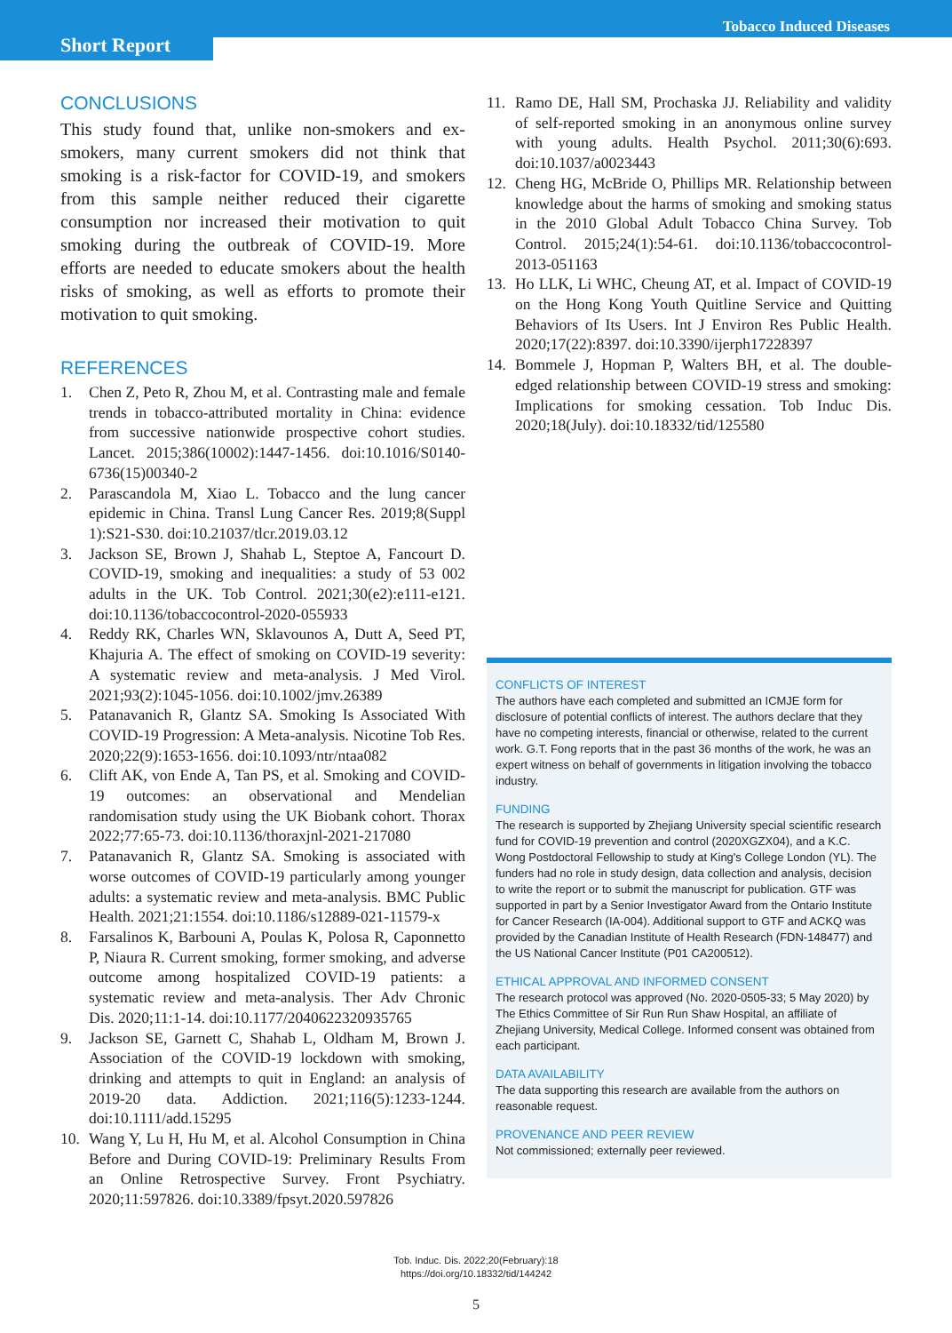Tobacco Induced Diseases
Short Report
CONCLUSIONS
This study found that, unlike non-smokers and ex-smokers, many current smokers did not think that smoking is a risk-factor for COVID-19, and smokers from this sample neither reduced their cigarette consumption nor increased their motivation to quit smoking during the outbreak of COVID-19. More efforts are needed to educate smokers about the health risks of smoking, as well as efforts to promote their motivation to quit smoking.
REFERENCES
1. Chen Z, Peto R, Zhou M, et al. Contrasting male and female trends in tobacco-attributed mortality in China: evidence from successive nationwide prospective cohort studies. Lancet. 2015;386(10002):1447-1456. doi:10.1016/S0140-6736(15)00340-2
2. Parascandola M, Xiao L. Tobacco and the lung cancer epidemic in China. Transl Lung Cancer Res. 2019;8(Suppl 1):S21-S30. doi:10.21037/tlcr.2019.03.12
3. Jackson SE, Brown J, Shahab L, Steptoe A, Fancourt D. COVID-19, smoking and inequalities: a study of 53 002 adults in the UK. Tob Control. 2021;30(e2):e111-e121. doi:10.1136/tobaccocontrol-2020-055933
4. Reddy RK, Charles WN, Sklavounos A, Dutt A, Seed PT, Khajuria A. The effect of smoking on COVID-19 severity: A systematic review and meta-analysis. J Med Virol. 2021;93(2):1045-1056. doi:10.1002/jmv.26389
5. Patanavanich R, Glantz SA. Smoking Is Associated With COVID-19 Progression: A Meta-analysis. Nicotine Tob Res. 2020;22(9):1653-1656. doi:10.1093/ntr/ntaa082
6. Clift AK, von Ende A, Tan PS, et al. Smoking and COVID-19 outcomes: an observational and Mendelian randomisation study using the UK Biobank cohort. Thorax 2022;77:65-73. doi:10.1136/thoraxjnl-2021-217080
7. Patanavanich R, Glantz SA. Smoking is associated with worse outcomes of COVID-19 particularly among younger adults: a systematic review and meta-analysis. BMC Public Health. 2021;21:1554. doi:10.1186/s12889-021-11579-x
8. Farsalinos K, Barbouni A, Poulas K, Polosa R, Caponnetto P, Niaura R. Current smoking, former smoking, and adverse outcome among hospitalized COVID-19 patients: a systematic review and meta-analysis. Ther Adv Chronic Dis. 2020;11:1-14. doi:10.1177/2040622320935765
9. Jackson SE, Garnett C, Shahab L, Oldham M, Brown J. Association of the COVID-19 lockdown with smoking, drinking and attempts to quit in England: an analysis of 2019-20 data. Addiction. 2021;116(5):1233-1244. doi:10.1111/add.15295
10. Wang Y, Lu H, Hu M, et al. Alcohol Consumption in China Before and During COVID-19: Preliminary Results From an Online Retrospective Survey. Front Psychiatry. 2020;11:597826. doi:10.3389/fpsyt.2020.597826
11. Ramo DE, Hall SM, Prochaska JJ. Reliability and validity of self-reported smoking in an anonymous online survey with young adults. Health Psychol. 2011;30(6):693. doi:10.1037/a0023443
12. Cheng HG, McBride O, Phillips MR. Relationship between knowledge about the harms of smoking and smoking status in the 2010 Global Adult Tobacco China Survey. Tob Control. 2015;24(1):54-61. doi:10.1136/tobaccocontrol-2013-051163
13. Ho LLK, Li WHC, Cheung AT, et al. Impact of COVID-19 on the Hong Kong Youth Quitline Service and Quitting Behaviors of Its Users. Int J Environ Res Public Health. 2020;17(22):8397. doi:10.3390/ijerph17228397
14. Bommele J, Hopman P, Walters BH, et al. The double-edged relationship between COVID-19 stress and smoking: Implications for smoking cessation. Tob Induc Dis. 2020;18(July). doi:10.18332/tid/125580
CONFLICTS OF INTEREST
The authors have each completed and submitted an ICMJE form for disclosure of potential conflicts of interest. The authors declare that they have no competing interests, financial or otherwise, related to the current work. G.T. Fong reports that in the past 36 months of the work, he was an expert witness on behalf of governments in litigation involving the tobacco industry.
FUNDING
The research is supported by Zhejiang University special scientific research fund for COVID-19 prevention and control (2020XGZX04), and a K.C. Wong Postdoctoral Fellowship to study at King's College London (YL). The funders had no role in study design, data collection and analysis, decision to write the report or to submit the manuscript for publication. GTF was supported in part by a Senior Investigator Award from the Ontario Institute for Cancer Research (IA-004). Additional support to GTF and ACKQ was provided by the Canadian Institute of Health Research (FDN-148477) and the US National Cancer Institute (P01 CA200512).
ETHICAL APPROVAL AND INFORMED CONSENT
The research protocol was approved (No. 2020-0505-33; 5 May 2020) by The Ethics Committee of Sir Run Run Shaw Hospital, an affiliate of Zhejiang University, Medical College. Informed consent was obtained from each participant.
DATA AVAILABILITY
The data supporting this research are available from the authors on reasonable request.
PROVENANCE AND PEER REVIEW
Not commissioned; externally peer reviewed.
Tob. Induc. Dis. 2022;20(February):18
https://doi.org/10.18332/tid/144242
5